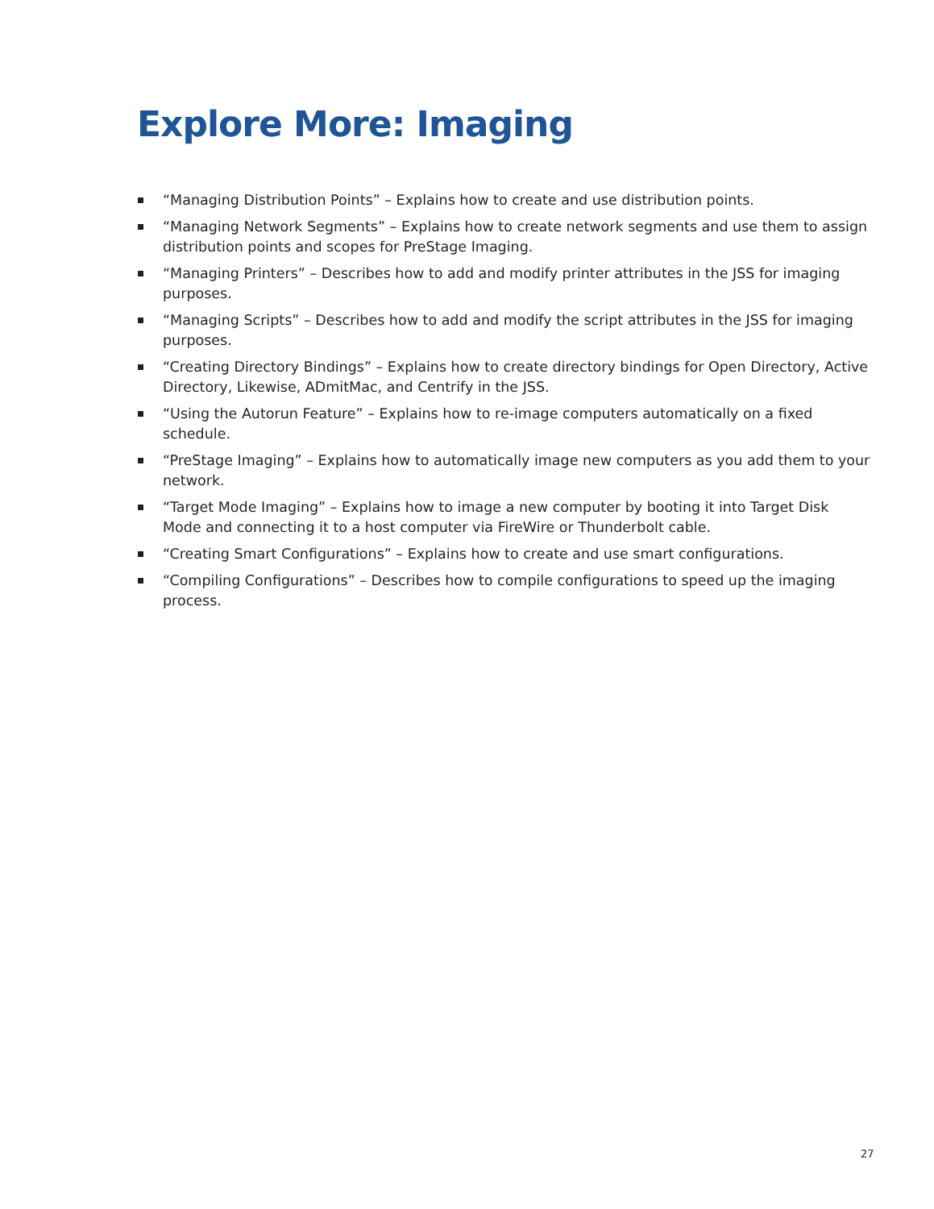Explore More: Imaging
“Managing Distribution Points” – Explains how to create and use distribution points.
“Managing Network Segments” – Explains how to create network segments and use them to assign distribution points and scopes for PreStage Imaging.
“Managing Printers” – Describes how to add and modify printer attributes in the JSS for imaging purposes.
“Managing Scripts” – Describes how to add and modify the script attributes in the JSS for imaging purposes.
“Creating Directory Bindings” – Explains how to create directory bindings for Open Directory, Active Directory, Likewise, ADmitMac, and Centrify in the JSS.
“Using the Autorun Feature” – Explains how to re-image computers automatically on a fixed schedule.
“PreStage Imaging” – Explains how to automatically image new computers as you add them to your network.
“Target Mode Imaging” – Explains how to image a new computer by booting it into Target Disk Mode and connecting it to a host computer via FireWire or Thunderbolt cable.
“Creating Smart Configurations” – Explains how to create and use smart configurations.
“Compiling Configurations” – Describes how to compile configurations to speed up the imaging process.
27